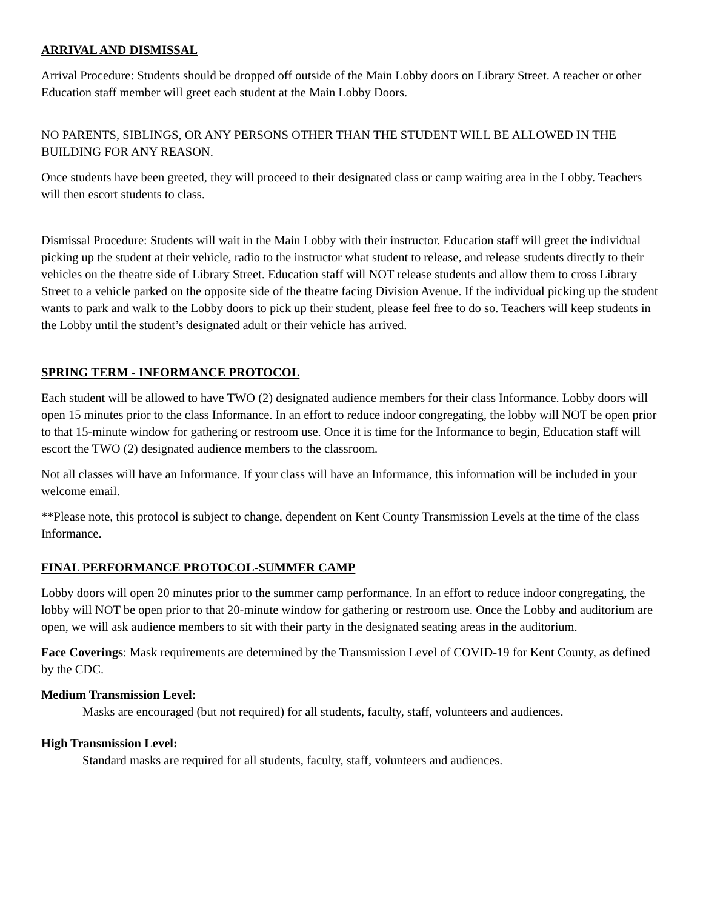ARRIVAL AND DISMISSAL
Arrival Procedure: Students should be dropped off outside of the Main Lobby doors on Library Street. A teacher or other Education staff member will greet each student at the Main Lobby Doors.
NO PARENTS, SIBLINGS, OR ANY PERSONS OTHER THAN THE STUDENT WILL BE ALLOWED IN THE BUILDING FOR ANY REASON.
Once students have been greeted, they will proceed to their designated class or camp waiting area in the Lobby. Teachers will then escort students to class.
Dismissal Procedure: Students will wait in the Main Lobby with their instructor. Education staff will greet the individual picking up the student at their vehicle, radio to the instructor what student to release, and release students directly to their vehicles on the theatre side of Library Street. Education staff will NOT release students and allow them to cross Library Street to a vehicle parked on the opposite side of the theatre facing Division Avenue. If the individual picking up the student wants to park and walk to the Lobby doors to pick up their student, please feel free to do so. Teachers will keep students in the Lobby until the student’s designated adult or their vehicle has arrived.
SPRING TERM - INFORMANCE PROTOCOL
Each student will be allowed to have TWO (2) designated audience members for their class Informance. Lobby doors will open 15 minutes prior to the class Informance. In an effort to reduce indoor congregating, the lobby will NOT be open prior to that 15-minute window for gathering or restroom use. Once it is time for the Informance to begin, Education staff will escort the TWO (2) designated audience members to the classroom.
Not all classes will have an Informance. If your class will have an Informance, this information will be included in your welcome email.
**Please note, this protocol is subject to change, dependent on Kent County Transmission Levels at the time of the class Informance.
FINAL PERFORMANCE PROTOCOL-SUMMER CAMP
Lobby doors will open 20 minutes prior to the summer camp performance. In an effort to reduce indoor congregating, the lobby will NOT be open prior to that 20-minute window for gathering or restroom use. Once the Lobby and auditorium are open, we will ask audience members to sit with their party in the designated seating areas in the auditorium.
Face Coverings: Mask requirements are determined by the Transmission Level of COVID-19 for Kent County, as defined by the CDC.
Medium Transmission Level:
Masks are encouraged (but not required) for all students, faculty, staff, volunteers and audiences.
High Transmission Level:
Standard masks are required for all students, faculty, staff, volunteers and audiences.